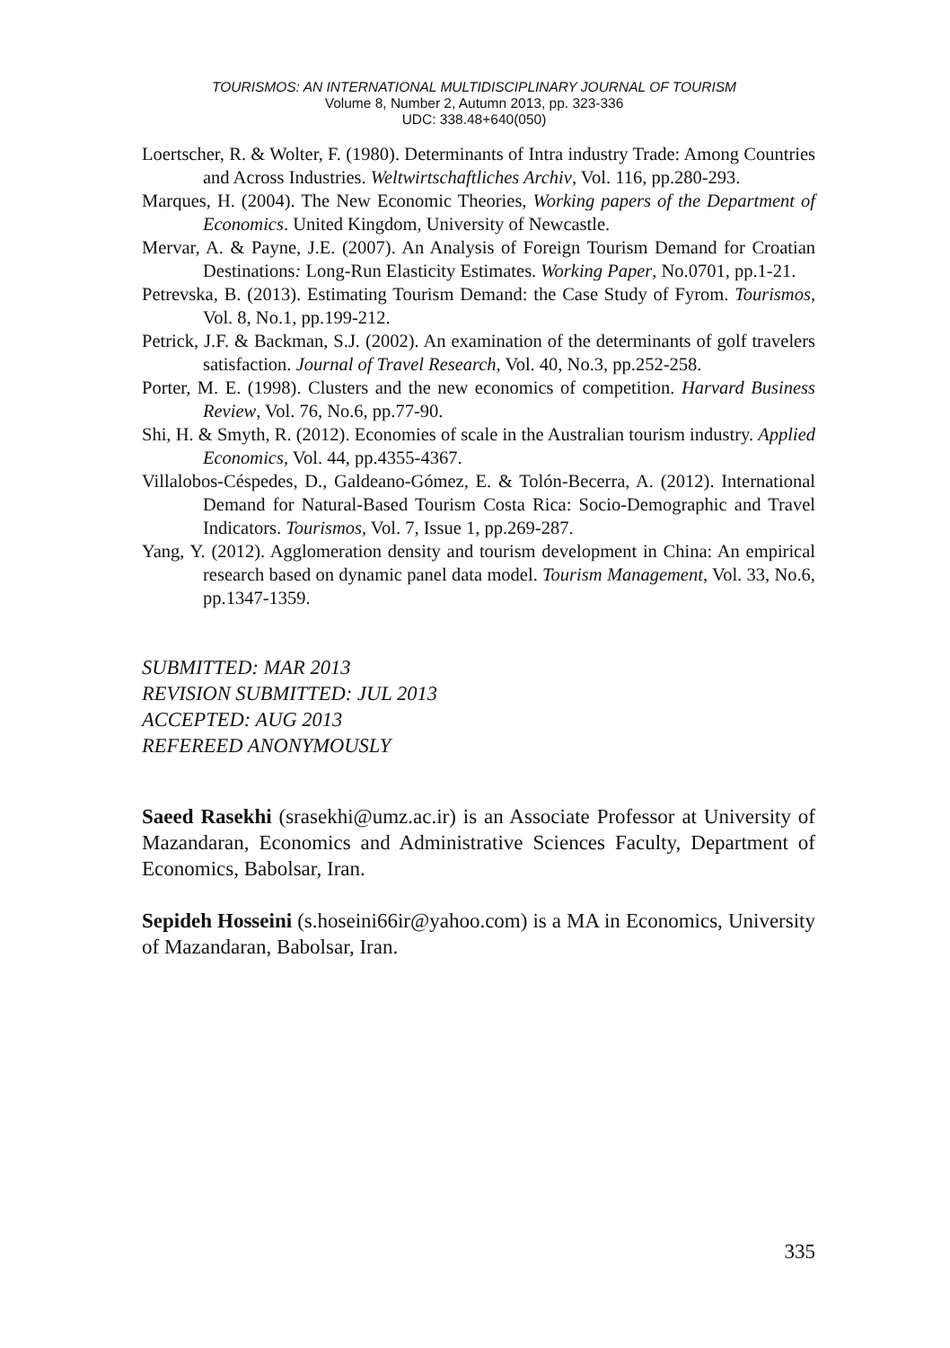TOURISMOS: AN INTERNATIONAL MULTIDISCIPLINARY JOURNAL OF TOURISM
Volume 8, Number 2, Autumn 2013, pp. 323-336
UDC: 338.48+640(050)
Loertscher, R. & Wolter, F. (1980). Determinants of Intra industry Trade: Among Countries and Across Industries. Weltwirtschaftliches Archiv, Vol. 116, pp.280-293.
Marques, H. (2004). The New Economic Theories, Working papers of the Department of Economics. United Kingdom, University of Newcastle.
Mervar, A. & Payne, J.E. (2007). An Analysis of Foreign Tourism Demand for Croatian Destinations: Long-Run Elasticity Estimates. Working Paper, No.0701, pp.1-21.
Petrevska, B. (2013). Estimating Tourism Demand: the Case Study of Fyrom. Tourismos, Vol. 8, No.1, pp.199-212.
Petrick, J.F. & Backman, S.J. (2002). An examination of the determinants of golf travelers satisfaction. Journal of Travel Research, Vol. 40, No.3, pp.252-258.
Porter, M. E. (1998). Clusters and the new economics of competition. Harvard Business Review, Vol. 76, No.6, pp.77-90.
Shi, H. & Smyth, R. (2012). Economies of scale in the Australian tourism industry. Applied Economics, Vol. 44, pp.4355-4367.
Villalobos-Céspedes, D., Galdeano-Gómez, E. & Tolón-Becerra, A. (2012). International Demand for Natural-Based Tourism Costa Rica: Socio-Demographic and Travel Indicators. Tourismos, Vol. 7, Issue 1, pp.269-287.
Yang, Y. (2012). Agglomeration density and tourism development in China: An empirical research based on dynamic panel data model. Tourism Management, Vol. 33, No.6, pp.1347-1359.
SUBMITTED: MAR 2013
REVISION SUBMITTED: JUL 2013
ACCEPTED: AUG 2013
REFEREED ANONYMOUSLY
Saeed Rasekhi (srasekhi@umz.ac.ir) is an Associate Professor at University of Mazandaran, Economics and Administrative Sciences Faculty, Department of Economics, Babolsar, Iran.
Sepideh Hosseini (s.hoseini66ir@yahoo.com) is a MA in Economics, University of Mazandaran, Babolsar, Iran.
335